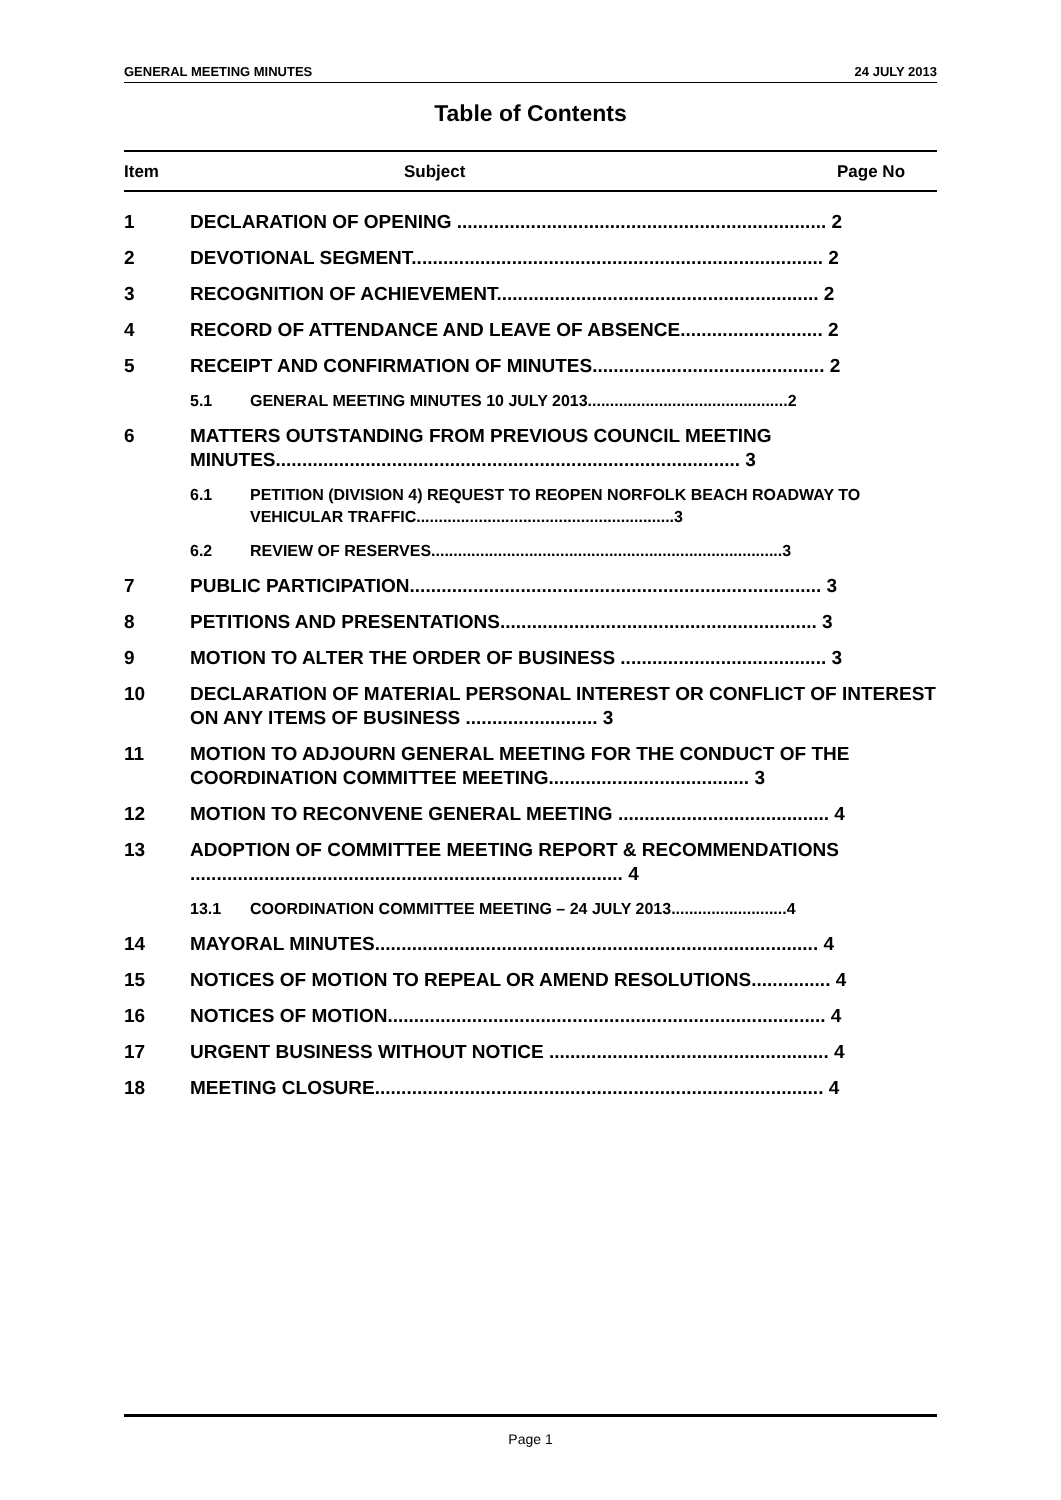GENERAL MEETING MINUTES 24 JULY 2013
Table of Contents
Item Subject Page No
1 DECLARATION OF OPENING ...................................................................... 2
2 DEVOTIONAL SEGMENT.............................................................................. 2
3 RECOGNITION OF ACHIEVEMENT............................................................. 2
4 RECORD OF ATTENDANCE AND LEAVE OF ABSENCE........................... 2
5 RECEIPT AND CONFIRMATION OF MINUTES............................................ 2
5.1 GENERAL MEETING MINUTES 10 JULY 2013.............................................2
6 MATTERS OUTSTANDING FROM PREVIOUS COUNCIL MEETING MINUTES........................................................................................ 3
6.1 PETITION (DIVISION 4) REQUEST TO REOPEN NORFOLK BEACH ROADWAY TO VEHICULAR TRAFFIC..........................................................3
6.2 REVIEW OF RESERVES...............................................................................3
7 PUBLIC PARTICIPATION.............................................................................. 3
8 PETITIONS AND PRESENTATIONS............................................................ 3
9 MOTION TO ALTER THE ORDER OF BUSINESS ....................................... 3
10 DECLARATION OF MATERIAL PERSONAL INTEREST OR CONFLICT OF INTEREST ON ANY ITEMS OF BUSINESS ......................... 3
11 MOTION TO ADJOURN GENERAL MEETING FOR THE CONDUCT OF THE COORDINATION COMMITTEE MEETING...................................... 3
12 MOTION TO RECONVENE GENERAL MEETING ........................................ 4
13 ADOPTION OF COMMITTEE MEETING REPORT & RECOMMENDATIONS .................................................................................. 4
13.1 COORDINATION COMMITTEE MEETING – 24 JULY 2013..........................4
14 MAYORAL MINUTES.................................................................................... 4
15 NOTICES OF MOTION TO REPEAL OR AMEND RESOLUTIONS............... 4
16 NOTICES OF MOTION................................................................................... 4
17 URGENT BUSINESS WITHOUT NOTICE ..................................................... 4
18 MEETING CLOSURE..................................................................................... 4
Page 1